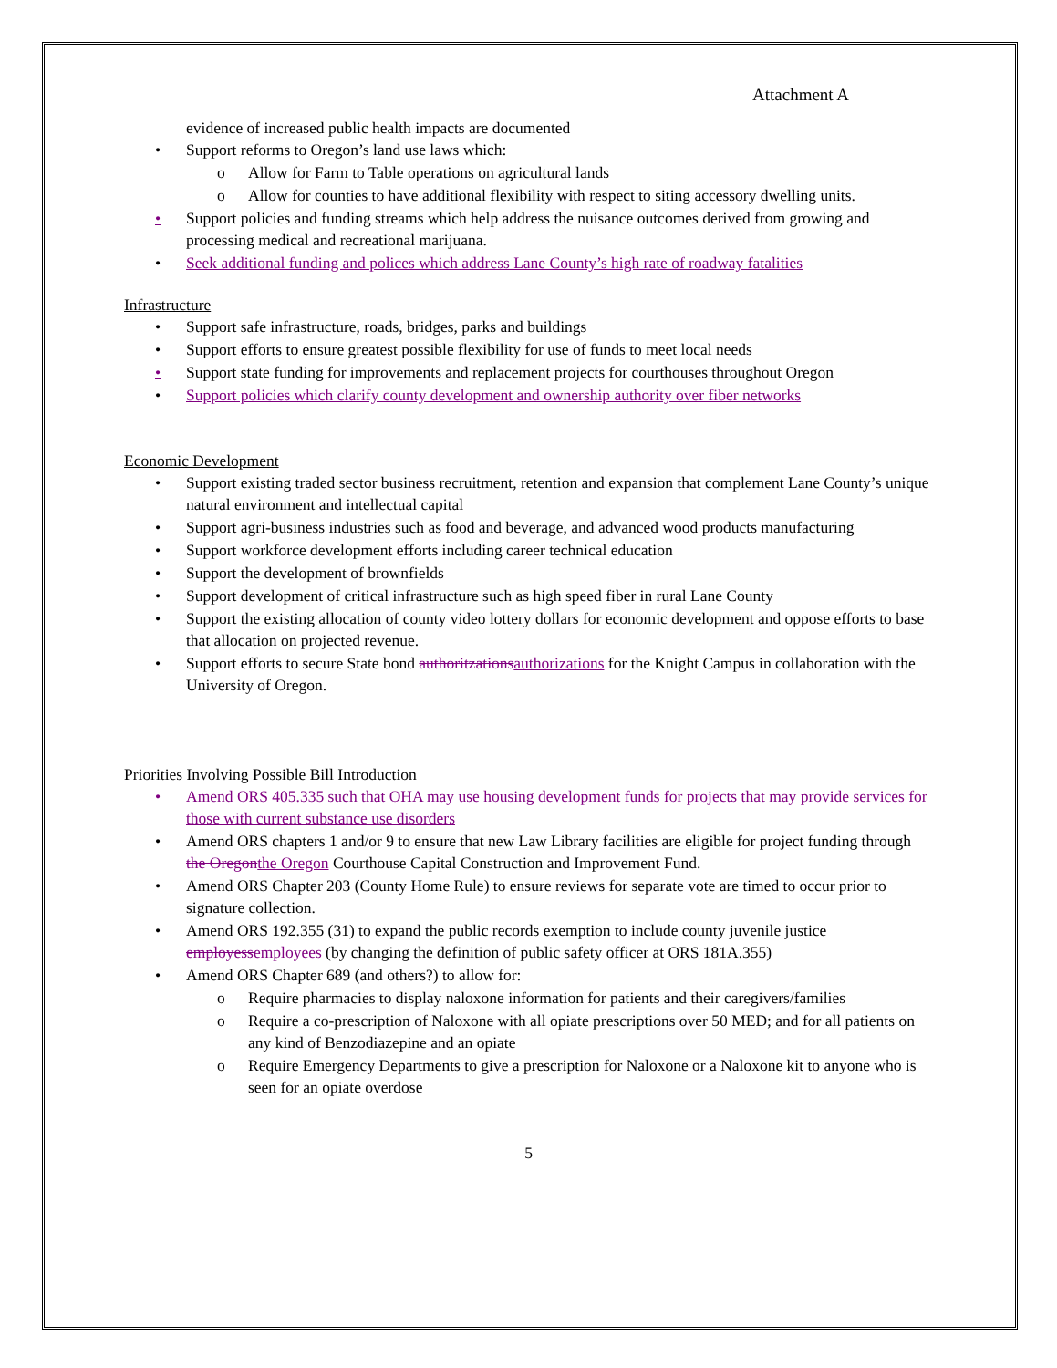Attachment A
evidence of increased public health impacts are documented
• Support reforms to Oregon’s land use laws which:
o Allow for Farm to Table operations on agricultural lands
o Allow for counties to have additional flexibility with respect to siting accessory dwelling units.
• Support policies and funding streams which help address the nuisance outcomes derived from growing and processing medical and recreational marijuana.
• Seek additional funding and polices which address Lane County’s high rate of roadway fatalities
Infrastructure
• Support safe infrastructure, roads, bridges, parks and buildings
• Support efforts to ensure greatest possible flexibility for use of funds to meet local needs
• Support state funding for improvements and replacement projects for courthouses throughout Oregon
• Support policies which clarify county development and ownership authority over fiber networks
Economic Development
• Support existing traded sector business recruitment, retention and expansion that complement Lane County’s unique natural environment and intellectual capital
• Support agri-business industries such as food and beverage, and advanced wood products manufacturing
• Support workforce development efforts including career technical education
• Support the development of brownfields
• Support development of critical infrastructure such as high speed fiber in rural Lane County
• Support the existing allocation of county video lottery dollars for economic development and oppose efforts to base that allocation on projected revenue.
• Support efforts to secure State bond authoritzations authorizations for the Knight Campus in collaboration with the University of Oregon.
Priorities Involving Possible Bill Introduction
• Amend ORS 405.335 such that OHA may use housing development funds for projects that may provide services for those with current substance use disorders
• Amend ORS chapters 1 and/or 9 to ensure that new Law Library facilities are eligible for project funding through the Oregon the Oregon Courthouse Capital Construction and Improvement Fund.
• Amend ORS Chapter 203 (County Home Rule) to ensure reviews for separate vote are timed to occur prior to signature collection.
• Amend ORS 192.355 (31) to expand the public records exemption to include county juvenile justice employess employees (by changing the definition of public safety officer at ORS 181A.355)
• Amend ORS Chapter 689 (and others?) to allow for:
o Require pharmacies to display naloxone information for patients and their caregivers/families
o Require a co-prescription of Naloxone with all opiate prescriptions over 50 MED; and for all patients on any kind of Benzodiazepine and an opiate
o Require Emergency Departments to give a prescription for Naloxone or a Naloxone kit to anyone who is seen for an opiate overdose
5